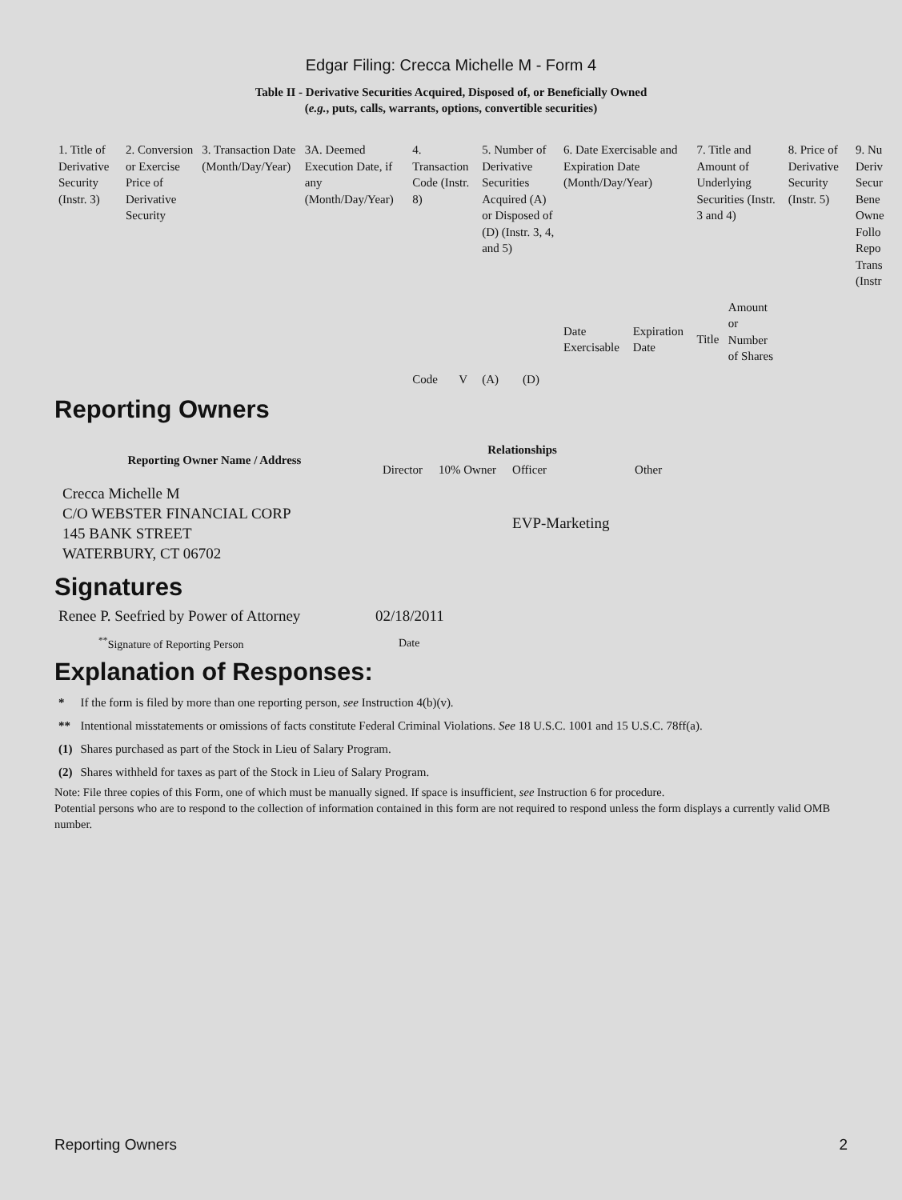Edgar Filing: Crecca Michelle M - Form 4
Table II - Derivative Securities Acquired, Disposed of, or Beneficially Owned
(e.g., puts, calls, warrants, options, convertible securities)
| 1. Title of Derivative Security (Instr. 3) | 2. Conversion or Exercise Price of Derivative Security | 3. Transaction Date (Month/Day/Year) | 3A. Deemed Execution Date, if any (Month/Day/Year) | 4. Transaction Code (Instr. 8) | | 5. Number of Derivative Securities Acquired (A) or Disposed of (D) (Instr. 3, 4, and 5) | | 6. Date Exercisable and Expiration Date (Month/Day/Year) | | 7. Title and Amount of Underlying Securities (Instr. 3 and 4) | | 8. Price of Derivative Security (Instr. 5) | 9. Nu Deriv Secur Bene Owne Follo Repo Trans (Instr |
| | | | | Code | V | (A) | (D) | Date Exercisable | Expiration Date | Title | Amount or Number of Shares | | |
Reporting Owners
| Reporting Owner Name / Address | Relationships | | | |
| --- | --- | --- | --- | --- |
| | Director | 10% Owner | Officer | Other |
| Crecca Michelle M C/O WEBSTER FINANCIAL CORP 145 BANK STREET WATERBURY, CT 06702 | | | EVP-Marketing | |
Signatures
| Renee P. Seefried by Power of Attorney | 02/18/2011 |
| <sup>**</sup> Signature of Reporting Person | Date |
Explanation of Responses:
| * | If the form is filed by more than one reporting person, see Instruction 4(b)(v). |
| ** | Intentional misstatements or omissions of facts constitute Federal Criminal Violations. See 18 U.S.C. 1001 and 15 U.S.C. 78ff(a). |
| (1) | Shares purchased as part of the Stock in Lieu of Salary Program. |
| (2) | Shares withheld for taxes as part of the Stock in Lieu of Salary Program. |
Note: File three copies of this Form, one of which must be manually signed. If space is insufficient, see Instruction 6 for procedure.
Potential persons who are to respond to the collection of information contained in this form are not required to respond unless the form displays a currently valid OMB number.
Reporting Owners 2